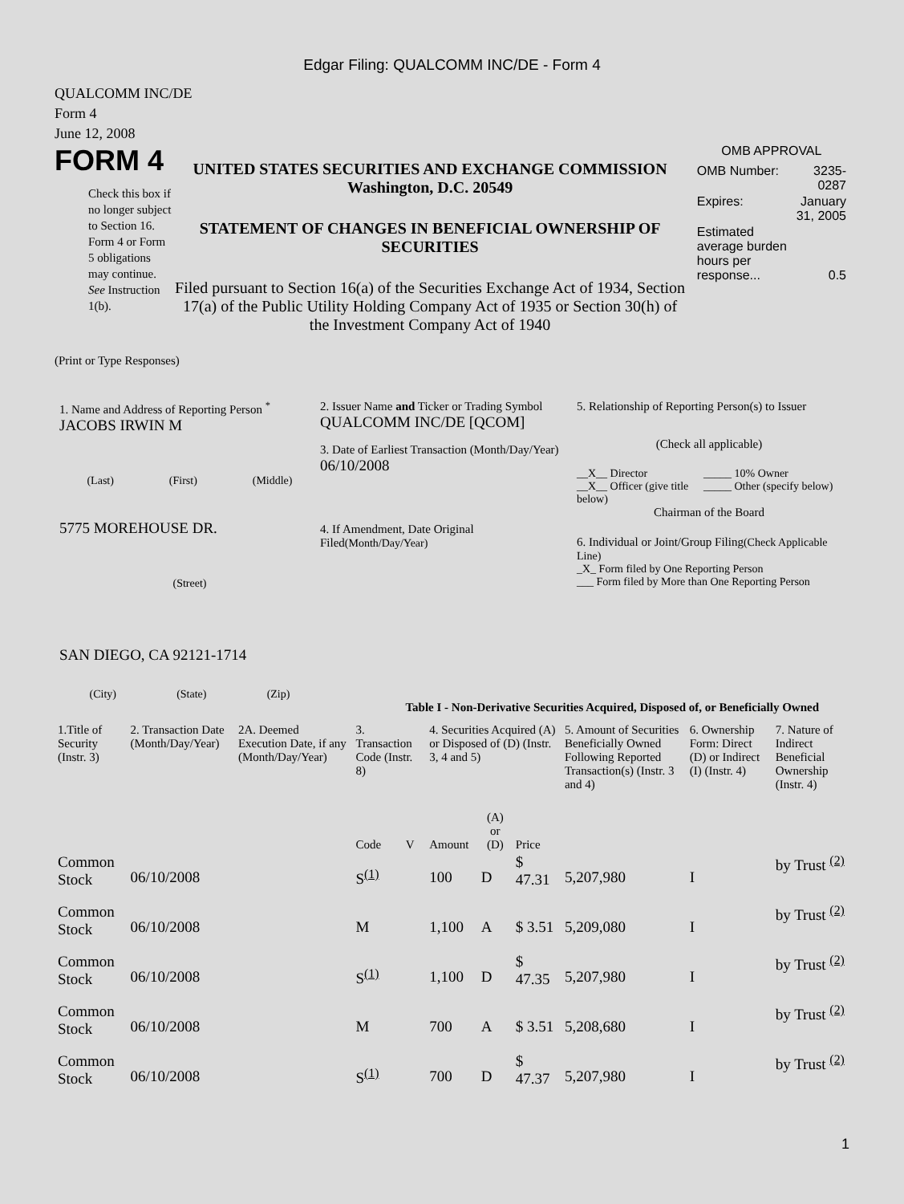Edgar Filing: QUALCOMM INC/DE - Form 4
QUALCOMM INC/DE
Form 4
June 12, 2008
FORM 4
Check this box if no longer subject to Section 16. Form 4 or Form 5 obligations may continue. See Instruction 1(b).
UNITED STATES SECURITIES AND EXCHANGE COMMISSION
Washington, D.C. 20549
STATEMENT OF CHANGES IN BENEFICIAL OWNERSHIP OF SECURITIES
Filed pursuant to Section 16(a) of the Securities Exchange Act of 1934, Section 17(a) of the Public Utility Holding Company Act of 1935 or Section 30(h) of the Investment Company Act of 1940
OMB APPROVAL
| OMB Number: | 3235-0287 |
| Expires: | January 31, 2005 |
| Estimated average burden hours per response... | 0.5 |
(Print or Type Responses)
1. Name and Address of Reporting Person <sup>*</sup>
JACOBS IRWIN M
(Last) (First) (Middle)
5775 MOREHOUSE DR.
(Street)
SAN DIEGO, CA 92121-1714
(City) (State) (Zip)
2. Issuer Name and Ticker or Trading Symbol
QUALCOMM INC/DE [QCOM]
3. Date of Earliest Transaction (Month/Day/Year)
06/10/2008
4. If Amendment, Date Original Filed(Month/Day/Year)
5. Relationship of Reporting Person(s) to Issuer
(Check all applicable)
__X__ Director
__X__ Officer (give title below)
_____ 10% Owner
_____ Other (specify below)
Chairman of the Board
6. Individual or Joint/Group Filing(Check Applicable Line)
_X_ Form filed by One Reporting Person
___ Form filed by More than One Reporting Person
Table I - Non-Derivative Securities Acquired, Disposed of, or Beneficially Owned
| 1.Title of Security (Instr. 3) | 2. Transaction Date (Month/Day/Year) | 2A. Deemed Execution Date, if any (Month/Day/Year) | 3. Transaction Code (Instr. 8) | | 4. Securities Acquired (A) or Disposed of (D) (Instr. 3, 4 and 5) | | | 5. Amount of Securities Beneficially Owned Following Reported Transaction(s) (Instr. 3 and 4) | 6. Ownership Form: Direct (D) or Indirect (I) (Instr. 4) | 7. Nature of Indirect Beneficial Ownership (Instr. 4) |
| --- | --- | --- | --- | --- | --- | --- | --- | --- | --- | --- |
| | | | Code | V | Amount | (A) or (D) | Price | | | |
| Common Stock | 06/10/2008 | | S<sup>(1)</sup> | | 100 | D | $ 47.31 | 5,207,980 | I | by Trust <sup>(2)</sup> |
| Common Stock | 06/10/2008 | | M | | 1,100 | A | $ 3.51 | 5,209,080 | I | by Trust <sup>(2)</sup> |
| Common Stock | 06/10/2008 | | S<sup>(1)</sup> | | 1,100 | D | $ 47.35 | 5,207,980 | I | by Trust <sup>(2)</sup> |
| Common Stock | 06/10/2008 | | M | | 700 | A | $ 3.51 | 5,208,680 | I | by Trust <sup>(2)</sup> |
| Common Stock | 06/10/2008 | | S<sup>(1)</sup> | | 700 | D | $ 47.37 | 5,207,980 | I | by Trust <sup>(2)</sup> |
1